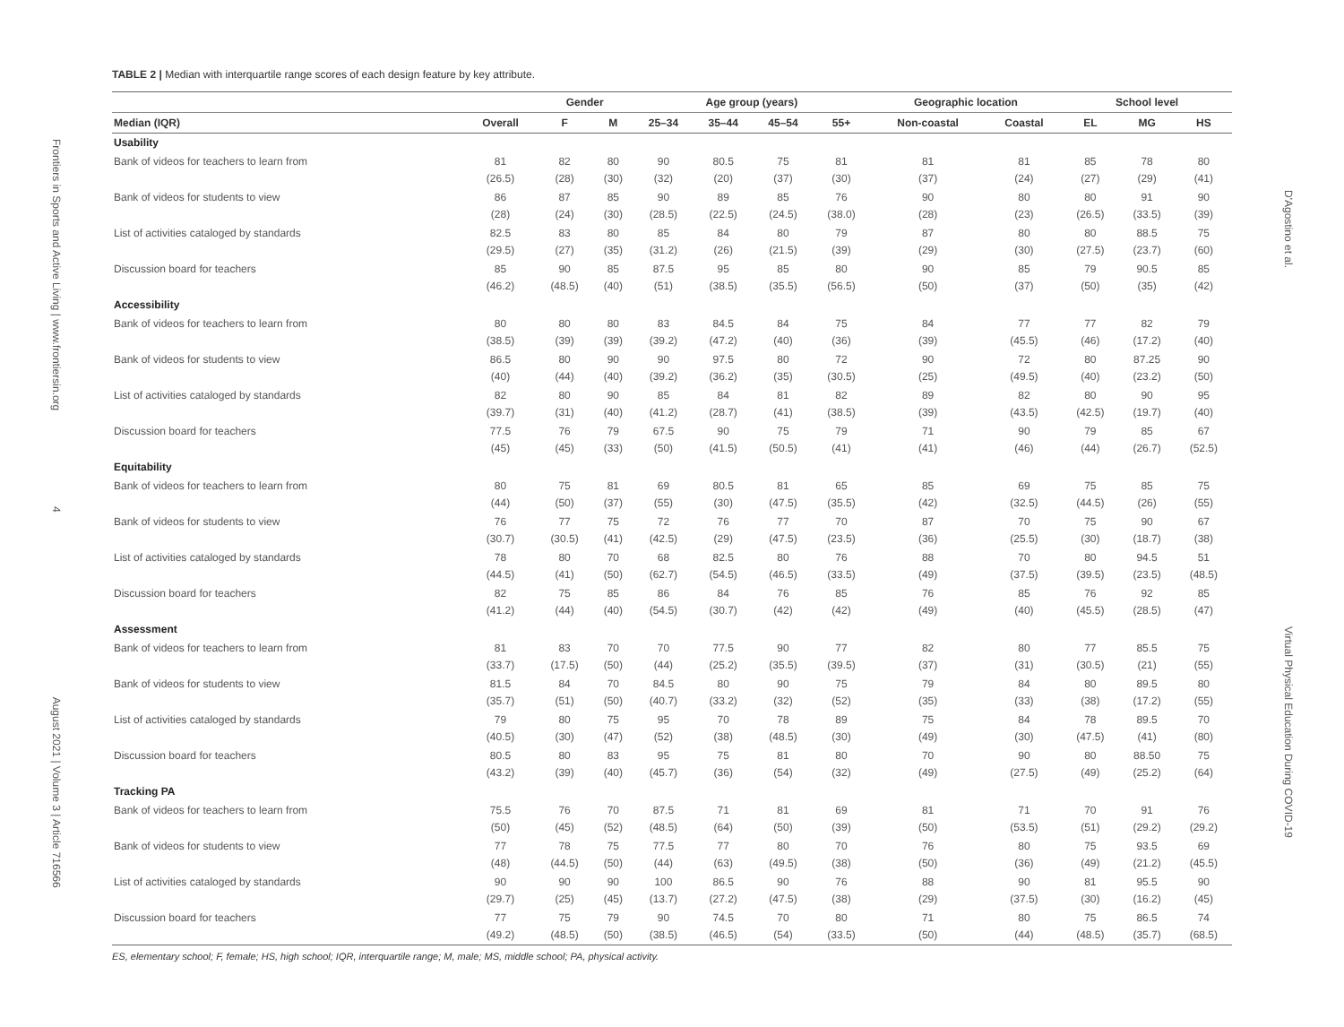Frontiers in Sports and Active Living | www.frontiersin.org 4 August 2021 | Volume 3 | Article 716566
TABLE 2 | Median with interquartile range scores of each design feature by key attribute.
| | | Gender | | Age group (years) | | | | Geographic location | | School level | | |
| --- | --- | --- | --- | --- | --- | --- | --- | --- | --- | --- | --- | --- |
| Median (IQR) | Overall | F | M | 25–34 | 35–44 | 45–54 | 55+ | Non-coastal | Coastal | EL | MG | HS |
| Usability | | | | | | | | | | | | |
| Bank of videos for teachers to learn from | 81 (26.5) | 82 (28) | 80 (30) | 90 (32) | 80.5 (20) | 75 (37) | 81 (30) | 81 (37) | 81 (24) | 85 (27) | 78 (29) | 80 (41) |
| Bank of videos for students to view | 86 (28) | 87 (24) | 85 (30) | 90 (28.5) | 89 (22.5) | 85 (24.5) | 76 (38.0) | 90 (28) | 80 (23) | 80 (26.5) | 91 (33.5) | 90 (39) |
| List of activities cataloged by standards | 82.5 (29.5) | 83 (27) | 80 (35) | 85 (31.2) | 84 (26) | 80 (21.5) | 79 (39) | 87 (29) | 80 (30) | 80 (27.5) | 88.5 (23.7) | 75 (60) |
| Discussion board for teachers | 85 (46.2) | 90 (48.5) | 85 (40) | 87.5 (51) | 95 (38.5) | 85 (35.5) | 80 (56.5) | 90 (50) | 85 (37) | 79 (50) | 90.5 (35) | 85 (42) |
| Accessibility | | | | | | | | | | | | |
| Bank of videos for teachers to learn from | 80 (38.5) | 80 (39) | 80 (39) | 83 (39.2) | 84.5 (47.2) | 84 (40) | 75 (36) | 84 (39) | 77 (45.5) | 77 (46) | 82 (17.2) | 79 (40) |
| Bank of videos for students to view | 86.5 (40) | 80 (44) | 90 (40) | 90 (39.2) | 97.5 (36.2) | 80 (35) | 72 (30.5) | 90 (25) | 72 (49.5) | 80 (40) | 87.25 (23.2) | 90 (50) |
| List of activities cataloged by standards | 82 (39.7) | 80 (31) | 90 (40) | 85 (41.2) | 84 (28.7) | 81 (41) | 82 (38.5) | 89 (39) | 82 (43.5) | 80 (42.5) | 90 (19.7) | 95 (40) |
| Discussion board for teachers | 77.5 (45) | 76 (45) | 79 (33) | 67.5 (50) | 90 (41.5) | 75 (50.5) | 79 (41) | 71 (41) | 90 (46) | 79 (44) | 85 (26.7) | 67 (52.5) |
| Equitability | | | | | | | | | | | | |
| Bank of videos for teachers to learn from | 80 (44) | 75 (50) | 81 (37) | 69 (55) | 80.5 (30) | 81 (47.5) | 65 (35.5) | 85 (42) | 69 (32.5) | 75 (44.5) | 85 (26) | 75 (55) |
| Bank of videos for students to view | 76 (30.7) | 77 (30.5) | 75 (41) | 72 (42.5) | 76 (29) | 77 (47.5) | 70 (23.5) | 87 (36) | 70 (25.5) | 75 (30) | 90 (18.7) | 67 (38) |
| List of activities cataloged by standards | 78 (44.5) | 80 (41) | 70 (50) | 68 (62.7) | 82.5 (54.5) | 80 (46.5) | 76 (33.5) | 88 (49) | 70 (37.5) | 80 (39.5) | 94.5 (23.5) | 51 (48.5) |
| Discussion board for teachers | 82 (41.2) | 75 (44) | 85 (40) | 86 (54.5) | 84 (30.7) | 76 (42) | 85 (42) | 76 (49) | 85 (40) | 76 (45.5) | 92 (28.5) | 85 (47) |
| Assessment | | | | | | | | | | | | |
| Bank of videos for teachers to learn from | 81 (33.7) | 83 (17.5) | 70 (50) | 70 (44) | 77.5 (25.2) | 90 (35.5) | 77 (39.5) | 82 (37) | 80 (31) | 77 (30.5) | 85.5 (21) | 75 (55) |
| Bank of videos for students to view | 81.5 (35.7) | 84 (51) | 70 (50) | 84.5 (40.7) | 80 (33.2) | 90 (32) | 75 (52) | 79 (35) | 84 (33) | 80 (38) | 89.5 (17.2) | 80 (55) |
| List of activities cataloged by standards | 79 (40.5) | 80 (30) | 75 (47) | 95 (52) | 70 (38) | 78 (48.5) | 89 (30) | 75 (49) | 84 (30) | 78 (47.5) | 89.5 (41) | 70 (80) |
| Discussion board for teachers | 80.5 (43.2) | 80 (39) | 83 (40) | 95 (45.7) | 75 (36) | 81 (54) | 80 (32) | 70 (49) | 90 (27.5) | 80 (49) | 88.50 (25.2) | 75 (64) |
| Tracking PA | | | | | | | | | | | | |
| Bank of videos for teachers to learn from | 75.5 (50) | 76 (45) | 70 (52) | 87.5 (48.5) | 71 (64) | 81 (50) | 69 (39) | 81 (50) | 71 (53.5) | 70 (51) | 91 (29.2) | 76 (29.2) |
| Bank of videos for students to view | 77 (48) | 78 (44.5) | 75 (50) | 77.5 (44) | 77 (63) | 80 (49.5) | 70 (38) | 76 (50) | 80 (36) | 75 (49) | 93.5 (21.2) | 69 (45.5) |
| List of activities cataloged by standards | 90 (29.7) | 90 (25) | 90 (45) | 100 (13.7) | 86.5 (27.2) | 90 (47.5) | 76 (38) | 88 (29) | 90 (37.5) | 81 (30) | 95.5 (16.2) | 90 (45) |
| Discussion board for teachers | 77 (49.2) | 75 (48.5) | 79 (50) | 90 (38.5) | 74.5 (46.5) | 70 (54) | 80 (33.5) | 71 (50) | 80 (44) | 75 (48.5) | 86.5 (35.7) | 74 (68.5) |
ES, elementary school; F, female; HS, high school; IQR, interquartile range; M, male; MS, middle school; PA, physical activity.
D'Agostino et al. Virtual Physical Education During COVID-19